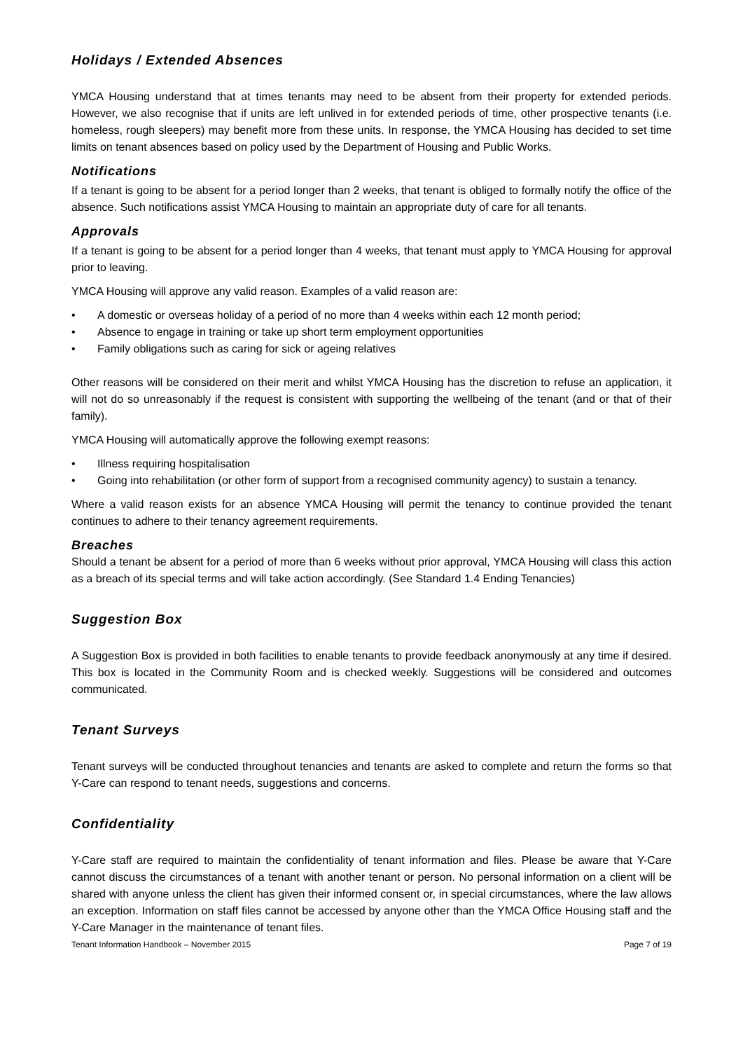Holidays / Extended Absences
YMCA Housing understand that at times tenants may need to be absent from their property for extended periods. However, we also recognise that if units are left unlived in for extended periods of time, other prospective tenants (i.e. homeless, rough sleepers) may benefit more from these units. In response, the YMCA Housing has decided to set time limits on tenant absences based on policy used by the Department of Housing and Public Works.
Notifications
If a tenant is going to be absent for a period longer than 2 weeks, that tenant is obliged to formally notify the office of the absence. Such notifications assist YMCA Housing to maintain an appropriate duty of care for all tenants.
Approvals
If a tenant is going to be absent for a period longer than 4 weeks, that tenant must apply to YMCA Housing for approval prior to leaving.
YMCA Housing will approve any valid reason. Examples of a valid reason are:
• A domestic or overseas holiday of a period of no more than 4 weeks within each 12 month period;
• Absence to engage in training or take up short term employment opportunities
• Family obligations such as caring for sick or ageing relatives
Other reasons will be considered on their merit and whilst YMCA Housing has the discretion to refuse an application, it will not do so unreasonably if the request is consistent with supporting the wellbeing of the tenant (and or that of their family).
YMCA Housing will automatically approve the following exempt reasons:
• Illness requiring hospitalisation
• Going into rehabilitation (or other form of support from a recognised community agency) to sustain a tenancy.
Where a valid reason exists for an absence YMCA Housing will permit the tenancy to continue provided the tenant continues to adhere to their tenancy agreement requirements.
Breaches
Should a tenant be absent for a period of more than 6 weeks without prior approval, YMCA Housing will class this action as a breach of its special terms and will take action accordingly. (See Standard 1.4 Ending Tenancies)
Suggestion Box
A Suggestion Box is provided in both facilities to enable tenants to provide feedback anonymously at any time if desired. This box is located in the Community Room and is checked weekly. Suggestions will be considered and outcomes communicated.
Tenant Surveys
Tenant surveys will be conducted throughout tenancies and tenants are asked to complete and return the forms so that Y-Care can respond to tenant needs, suggestions and concerns.
Confidentiality
Y-Care staff are required to maintain the confidentiality of tenant information and files. Please be aware that Y-Care cannot discuss the circumstances of a tenant with another tenant or person. No personal information on a client will be shared with anyone unless the client has given their informed consent or, in special circumstances, where the law allows an exception. Information on staff files cannot be accessed by anyone other than the YMCA Office Housing staff and the Y-Care Manager in the maintenance of tenant files.
Tenant Information Handbook – November 2015 Page 7 of 19